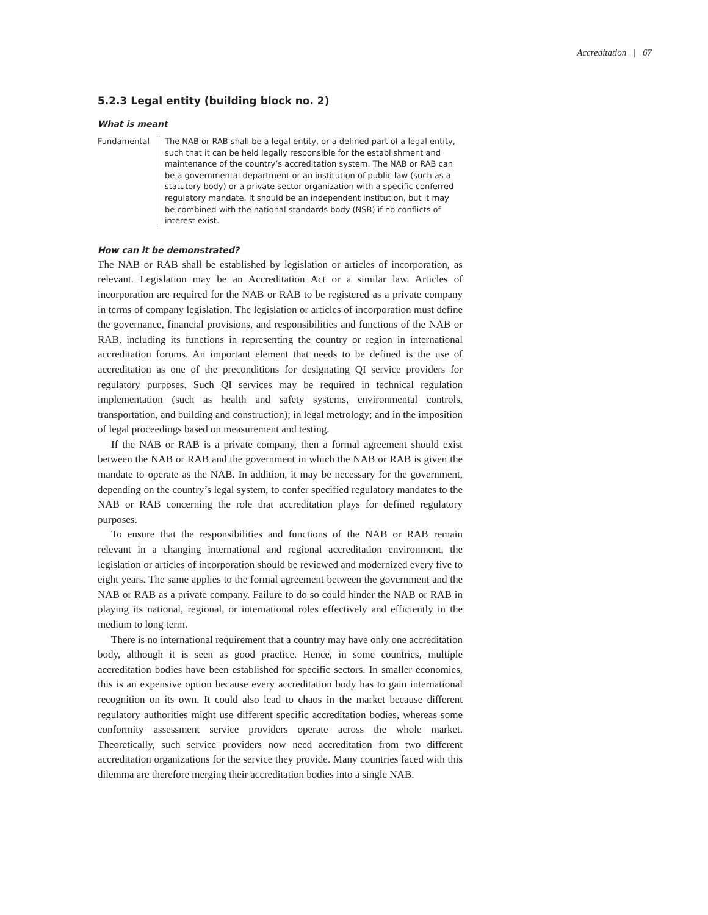Accreditation | 67
5.2.3 Legal entity (building block no. 2)
What is meant
Fundamental The NAB or RAB shall be a legal entity, or a defined part of a legal entity, such that it can be held legally responsible for the establishment and maintenance of the country’s accreditation system. The NAB or RAB can be a governmental department or an institution of public law (such as a statutory body) or a private sector organization with a specific conferred regulatory mandate. It should be an independent institution, but it may be combined with the national standards body (NSB) if no conflicts of interest exist.
How can it be demonstrated?
The NAB or RAB shall be established by legislation or articles of incorporation, as relevant. Legislation may be an Accreditation Act or a similar law. Articles of incorporation are required for the NAB or RAB to be registered as a private company in terms of company legislation. The legislation or articles of incorporation must define the governance, financial provisions, and responsibilities and functions of the NAB or RAB, including its functions in representing the country or region in international accreditation forums. An important element that needs to be defined is the use of accreditation as one of the preconditions for designating QI service providers for regulatory purposes. Such QI services may be required in technical regulation implementation (such as health and safety systems, environmental controls, transportation, and building and construction); in legal metrology; and in the imposition of legal proceedings based on measurement and testing.
If the NAB or RAB is a private company, then a formal agreement should exist between the NAB or RAB and the government in which the NAB or RAB is given the mandate to operate as the NAB. In addition, it may be necessary for the government, depending on the country’s legal system, to confer specified regulatory mandates to the NAB or RAB concerning the role that accreditation plays for defined regulatory purposes.
To ensure that the responsibilities and functions of the NAB or RAB remain relevant in a changing international and regional accreditation environment, the legislation or articles of incorporation should be reviewed and modernized every five to eight years. The same applies to the formal agreement between the government and the NAB or RAB as a private company. Failure to do so could hinder the NAB or RAB in playing its national, regional, or international roles effectively and efficiently in the medium to long term.
There is no international requirement that a country may have only one accreditation body, although it is seen as good practice. Hence, in some countries, multiple accreditation bodies have been established for specific sectors. In smaller economies, this is an expensive option because every accreditation body has to gain international recognition on its own. It could also lead to chaos in the market because different regulatory authorities might use different specific accreditation bodies, whereas some conformity assessment service providers operate across the whole market. Theoretically, such service providers now need accreditation from two different accreditation organizations for the service they provide. Many countries faced with this dilemma are therefore merging their accreditation bodies into a single NAB.